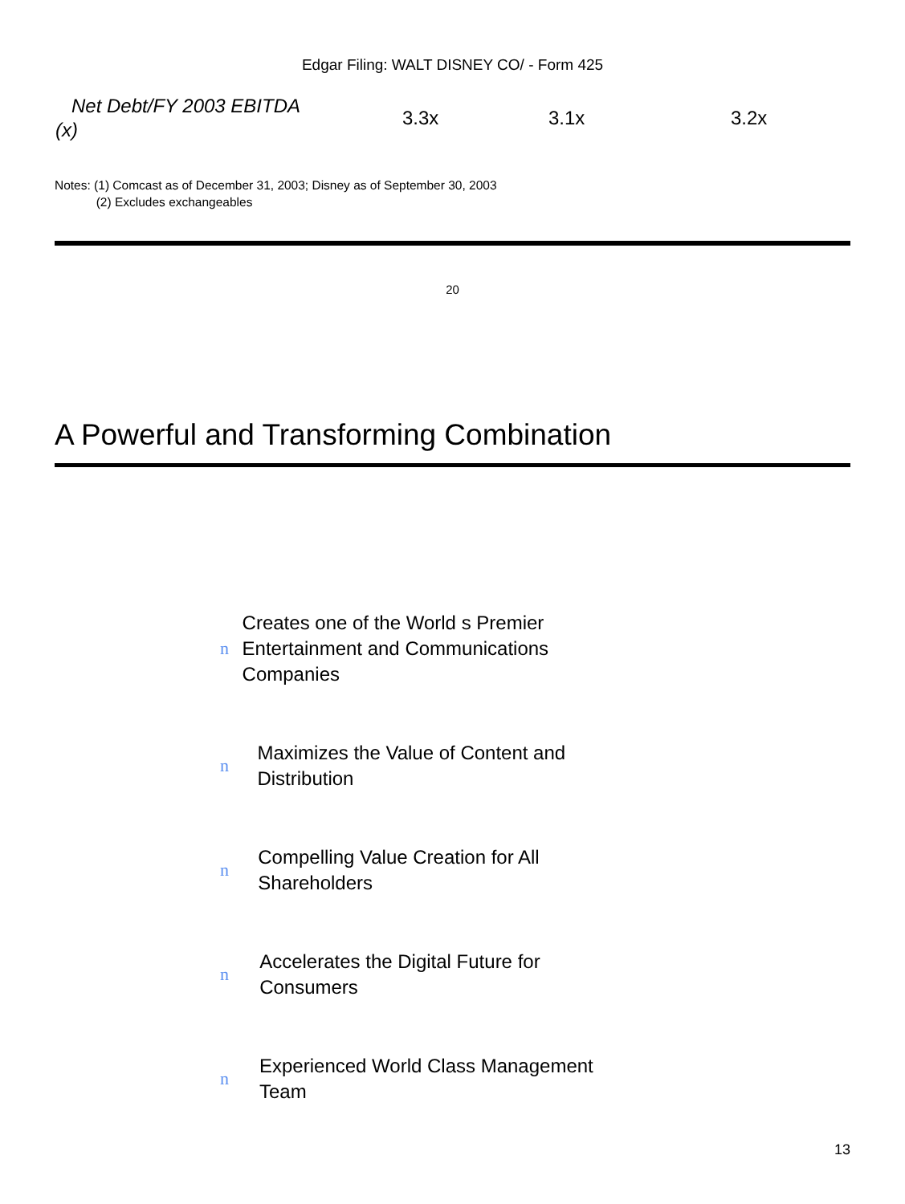Edgar Filing: WALT DISNEY CO/ - Form 425
| Net Debt/FY 2003 EBITDA (x) | 3.3x | 3.1x | 3.2x |
Notes: (1) Comcast as of December 31, 2003; Disney as of September 30, 2003
(2) Excludes exchangeables
20
A Powerful and Transforming Combination
n Creates one of the World s Premier Entertainment and Communications Companies
n Maximizes the Value of Content and Distribution
n Compelling Value Creation for All Shareholders
n Accelerates the Digital Future for Consumers
n Experienced World Class Management Team
13